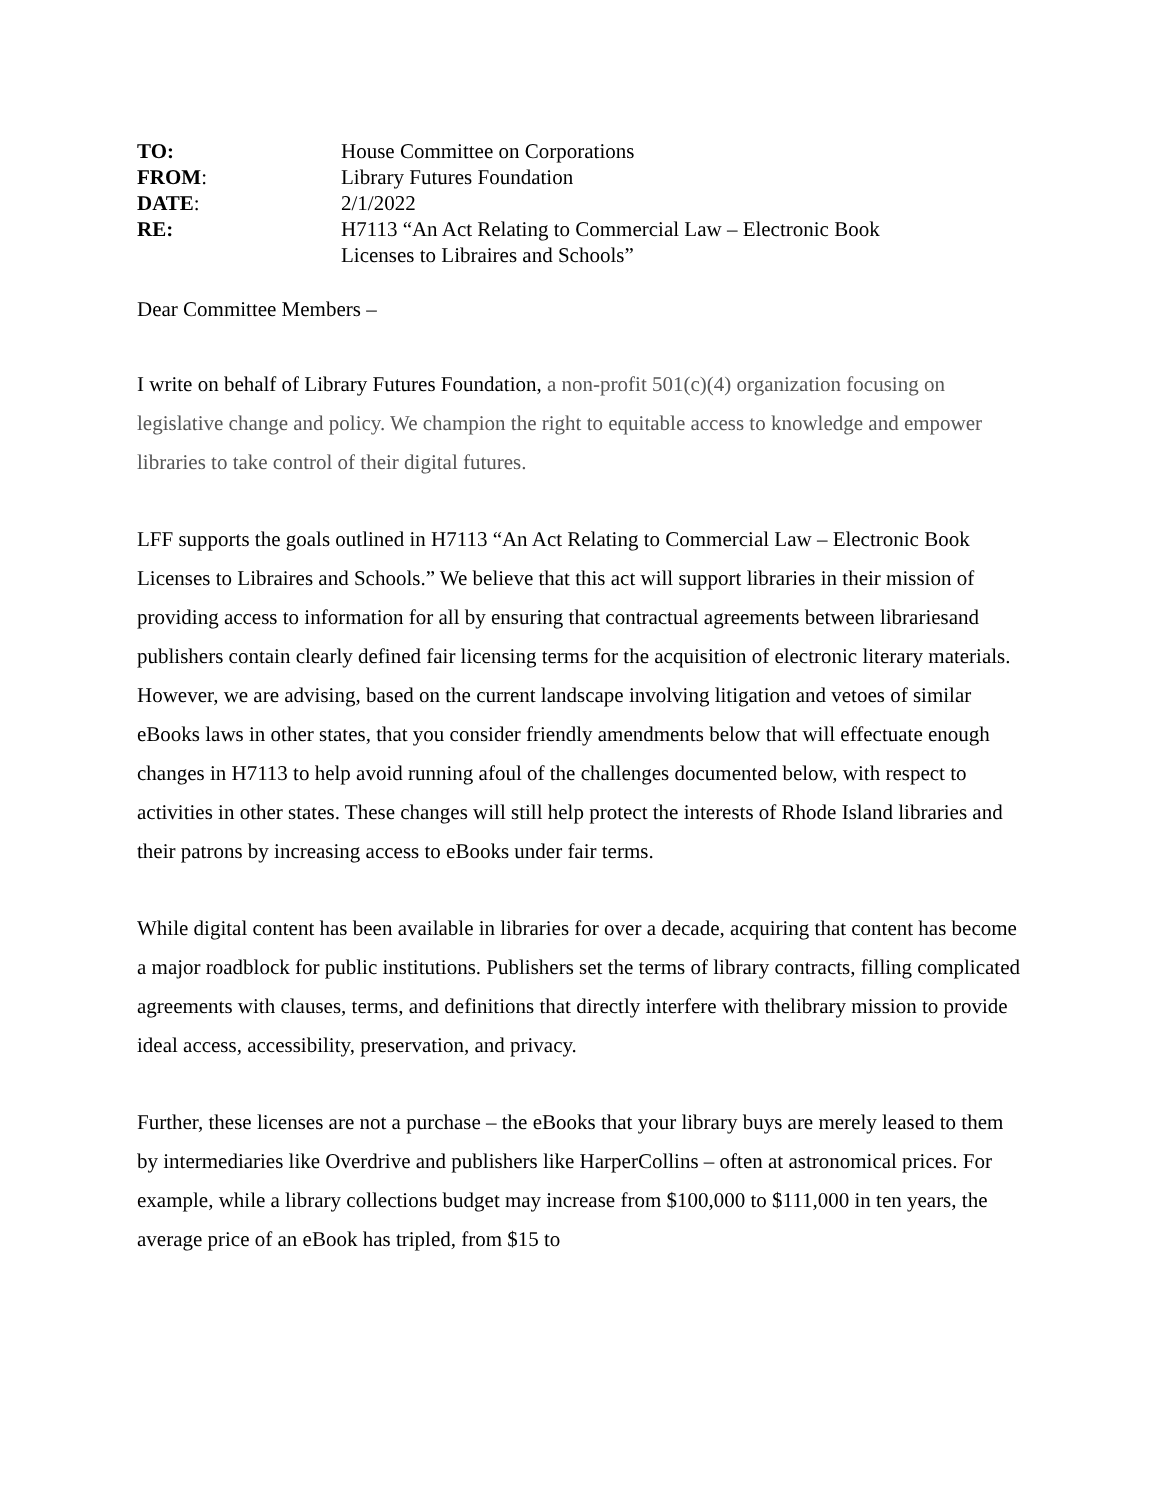TO:
House Committee on Corporations
FROM:
Library Futures Foundation
DATE:
2/1/2022
RE:
H7113 “An Act Relating to Commercial Law – Electronic Book
Licenses to Libraires and Schools”
Dear Committee Members –
I write on behalf of Library Futures Foundation, a non-profit 501(c)(4) organization focusing on legislative change and policy. We champion the right to equitable access to knowledge and empower libraries to take control of their digital futures.
LFF supports the goals outlined in H7113 “An Act Relating to Commercial Law – Electronic Book Licenses to Libraires and Schools.” We believe that this act will support libraries in their mission of providing access to information for all by ensuring that contractual agreements between librariesand publishers contain clearly defined fair licensing terms for the acquisition of electronic literary materials. However, we are advising, based on the current landscape involving litigation and vetoes of similar eBooks laws in other states, that you consider friendly amendments below that will effectuate enough changes in H7113 to help avoid running afoul of the challenges documented below, with respect to activities in other states. These changes will still help protect the interests of Rhode Island libraries and their patrons by increasing access to eBooks under fair terms.
While digital content has been available in libraries for over a decade, acquiring that content has become a major roadblock for public institutions. Publishers set the terms of library contracts, filling complicated agreements with clauses, terms, and definitions that directly interfere with thelibrary mission to provide ideal access, accessibility, preservation, and privacy.
Further, these licenses are not a purchase – the eBooks that your library buys are merely leased to them by intermediaries like Overdrive and publishers like HarperCollins – often at astronomical prices. For example, while a library collections budget may increase from $100,000 to $111,000 in ten years, the average price of an eBook has tripled, from $15 to